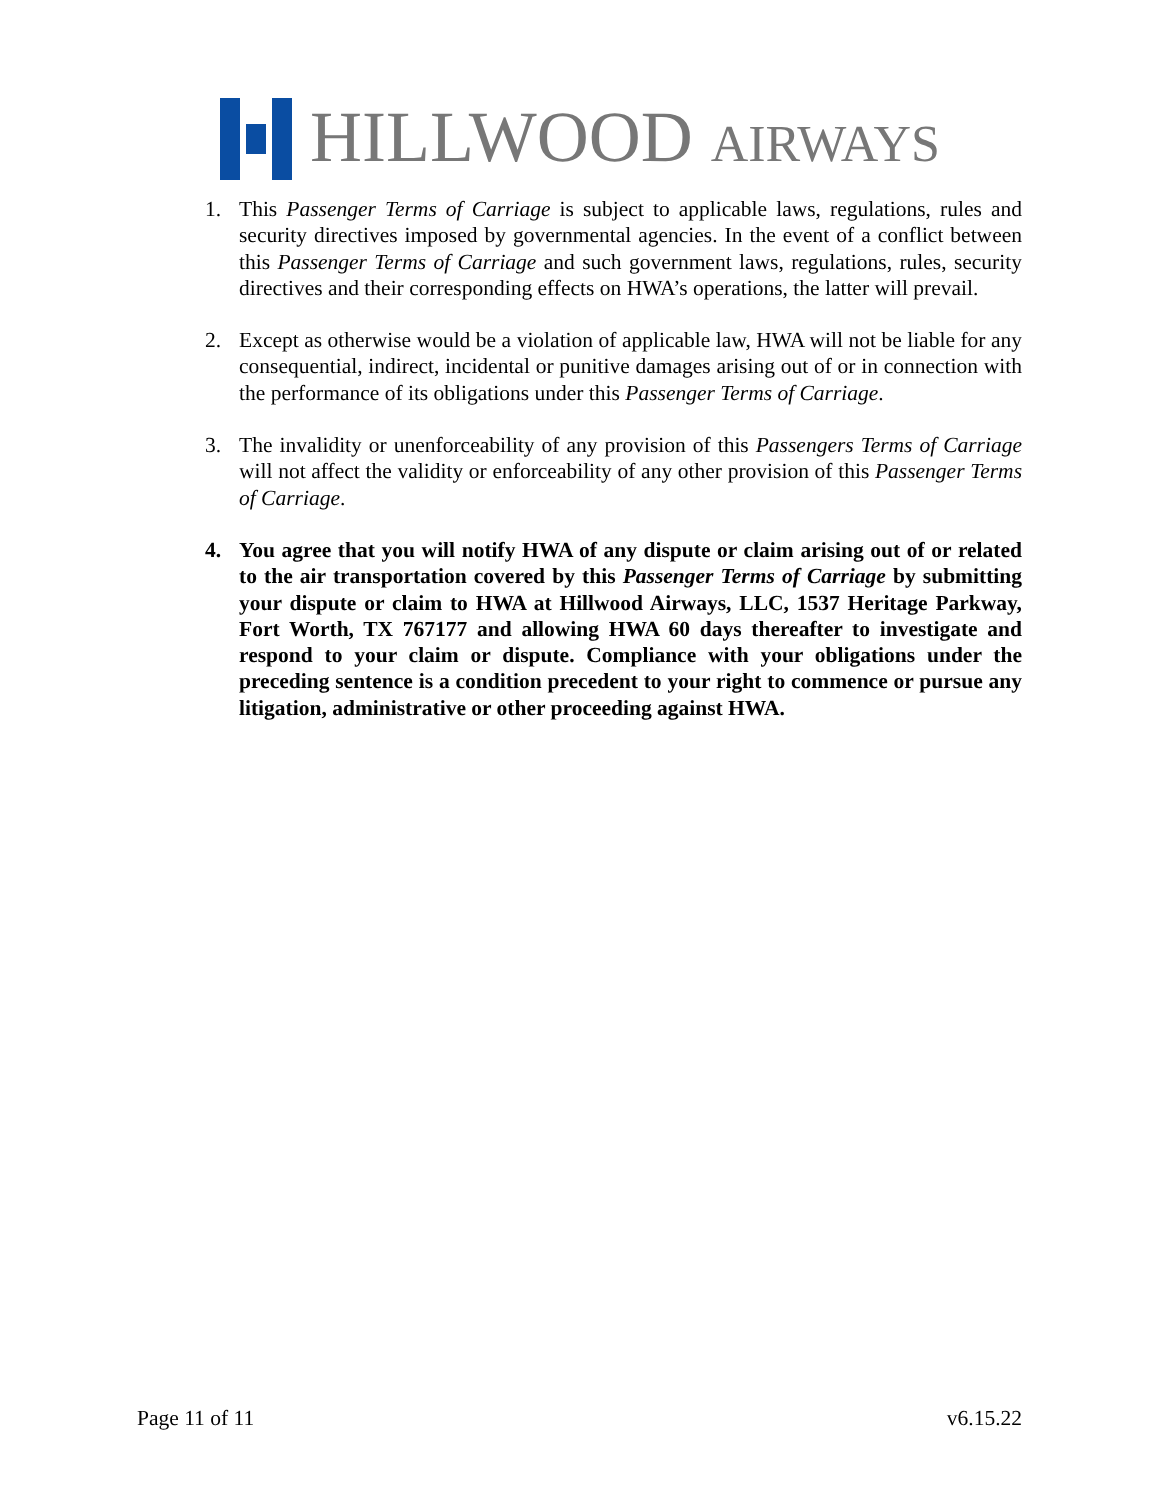HILLWOOD AIRWAYS
1. This Passenger Terms of Carriage is subject to applicable laws, regulations, rules and security directives imposed by governmental agencies. In the event of a conflict between this Passenger Terms of Carriage and such government laws, regulations, rules, security directives and their corresponding effects on HWA’s operations, the latter will prevail.
2. Except as otherwise would be a violation of applicable law, HWA will not be liable for any consequential, indirect, incidental or punitive damages arising out of or in connection with the performance of its obligations under this Passenger Terms of Carriage.
3. The invalidity or unenforceability of any provision of this Passengers Terms of Carriage will not affect the validity or enforceability of any other provision of this Passenger Terms of Carriage.
4. You agree that you will notify HWA of any dispute or claim arising out of or related to the air transportation covered by this Passenger Terms of Carriage by submitting your dispute or claim to HWA at Hillwood Airways, LLC, 1537 Heritage Parkway, Fort Worth, TX 767177 and allowing HWA 60 days thereafter to investigate and respond to your claim or dispute. Compliance with your obligations under the preceding sentence is a condition precedent to your right to commence or pursue any litigation, administrative or other proceeding against HWA.
Page 11 of 11 v6.15.22